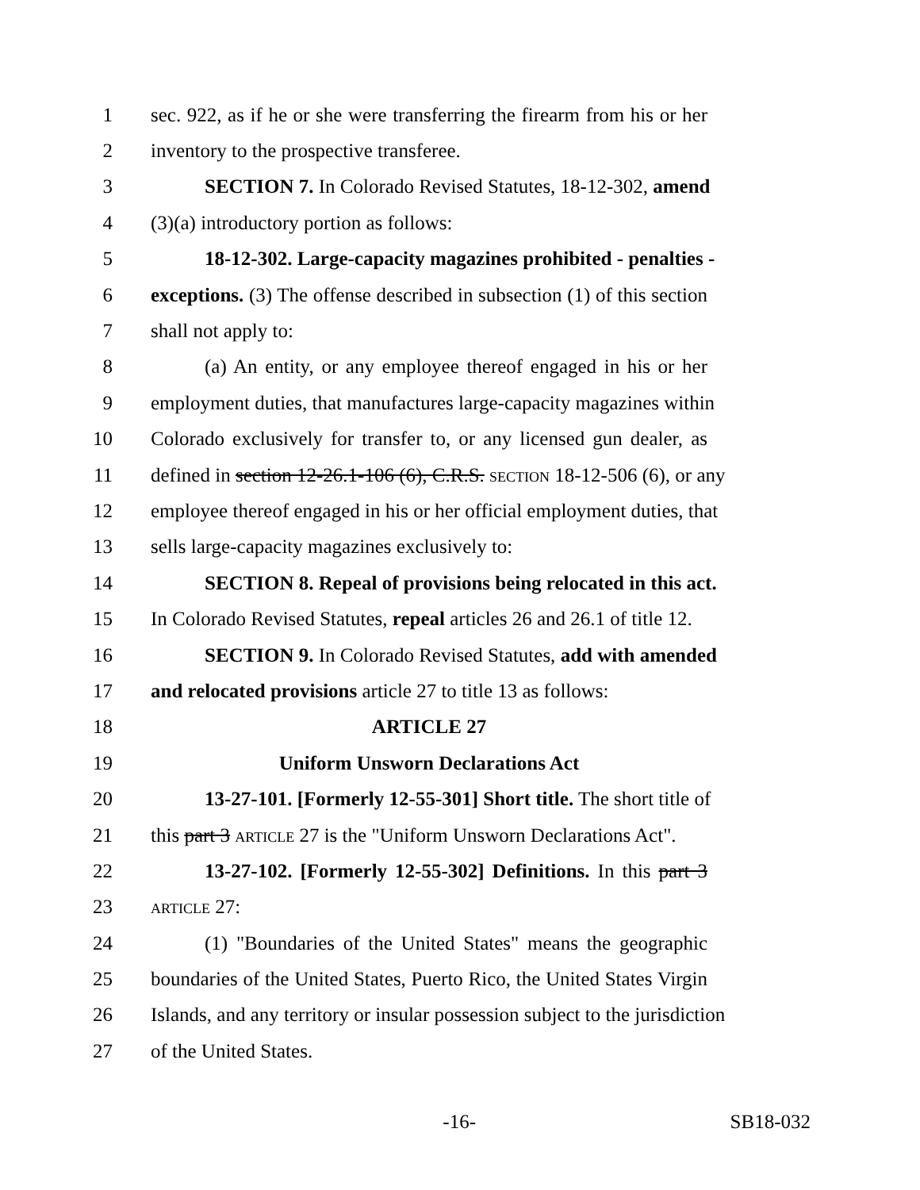1 sec. 922, as if he or she were transferring the firearm from his or her
2 inventory to the prospective transferee.
3 SECTION 7. In Colorado Revised Statutes, 18-12-302, amend
4 (3)(a) introductory portion as follows:
5 18-12-302. Large-capacity magazines prohibited - penalties -
6 exceptions. (3) The offense described in subsection (1) of this section
7 shall not apply to:
8 (a) An entity, or any employee thereof engaged in his or her
9 employment duties, that manufactures large-capacity magazines within
10 Colorado exclusively for transfer to, or any licensed gun dealer, as
11 defined in section 12-26.1-106 (6), C.R.S. SECTION 18-12-506 (6), or any
12 employee thereof engaged in his or her official employment duties, that
13 sells large-capacity magazines exclusively to:
14 SECTION 8. Repeal of provisions being relocated in this act.
15 In Colorado Revised Statutes, repeal articles 26 and 26.1 of title 12.
16 SECTION 9. In Colorado Revised Statutes, add with amended
17 and relocated provisions article 27 to title 13 as follows:
18 ARTICLE 27
19 Uniform Unsworn Declarations Act
20 13-27-101. [Formerly 12-55-301] Short title. The short title of
21 this part 3 ARTICLE 27 is the "Uniform Unsworn Declarations Act".
22 13-27-102. [Formerly 12-55-302] Definitions. In this part 3
23 ARTICLE 27:
24 (1) "Boundaries of the United States" means the geographic
25 boundaries of the United States, Puerto Rico, the United States Virgin
26 Islands, and any territory or insular possession subject to the jurisdiction
27 of the United States.
-16- SB18-032